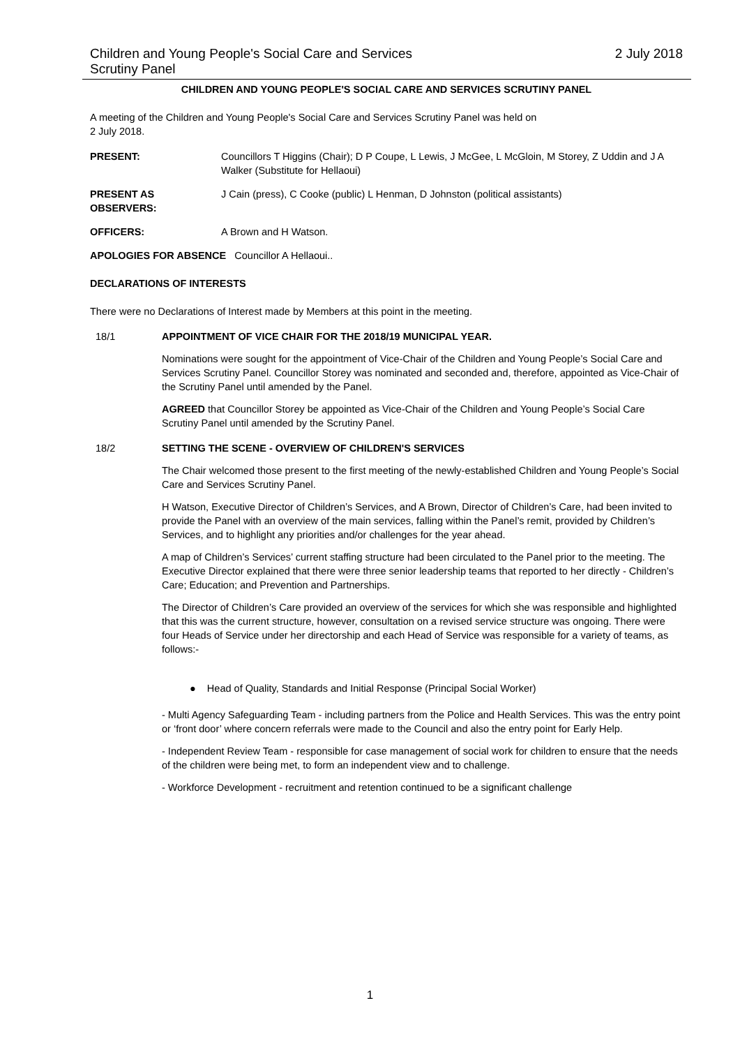Children and Young People's Social Care and Services
Scrutiny Panel
2 July 2018
CHILDREN AND YOUNG PEOPLE'S SOCIAL CARE AND SERVICES SCRUTINY PANEL
A meeting of the Children and Young People's Social Care and Services Scrutiny Panel was held on
2 July 2018.
PRESENT: Councillors T Higgins (Chair); D P Coupe, L Lewis, J McGee, L McGloin, M Storey, Z Uddin and J A Walker (Substitute for Hellaoui)
PRESENT AS OBSERVERS: J Cain (press), C Cooke (public) L Henman, D Johnston (political assistants)
OFFICERS: A Brown and H Watson.
APOLOGIES FOR ABSENCE Councillor A Hellaoui..
DECLARATIONS OF INTERESTS
There were no Declarations of Interest made by Members at this point in the meeting.
18/1 APPOINTMENT OF VICE CHAIR FOR THE 2018/19 MUNICIPAL YEAR.
Nominations were sought for the appointment of Vice-Chair of the Children and Young People’s Social Care and Services Scrutiny Panel. Councillor Storey was nominated and seconded and, therefore, appointed as Vice-Chair of the Scrutiny Panel until amended by the Panel.
AGREED that Councillor Storey be appointed as Vice-Chair of the Children and Young People’s Social Care Scrutiny Panel until amended by the Scrutiny Panel.
18/2 SETTING THE SCENE - OVERVIEW OF CHILDREN'S SERVICES
The Chair welcomed those present to the first meeting of the newly-established Children and Young People’s Social Care and Services Scrutiny Panel.
H Watson, Executive Director of Children’s Services, and A Brown, Director of Children’s Care, had been invited to provide the Panel with an overview of the main services, falling within the Panel’s remit, provided by Children’s Services, and to highlight any priorities and/or challenges for the year ahead.
A map of Children’s Services’ current staffing structure had been circulated to the Panel prior to the meeting. The Executive Director explained that there were three senior leadership teams that reported to her directly - Children’s Care; Education; and Prevention and Partnerships.
The Director of Children’s Care provided an overview of the services for which she was responsible and highlighted that this was the current structure, however, consultation on a revised service structure was ongoing. There were four Heads of Service under her directorship and each Head of Service was responsible for a variety of teams, as follows:-
● Head of Quality, Standards and Initial Response (Principal Social Worker)
- Multi Agency Safeguarding Team - including partners from the Police and Health Services. This was the entry point or ‘front door’ where concern referrals were made to the Council and also the entry point for Early Help.
- Independent Review Team - responsible for case management of social work for children to ensure that the needs of the children were being met, to form an independent view and to challenge.
- Workforce Development - recruitment and retention continued to be a significant challenge
1